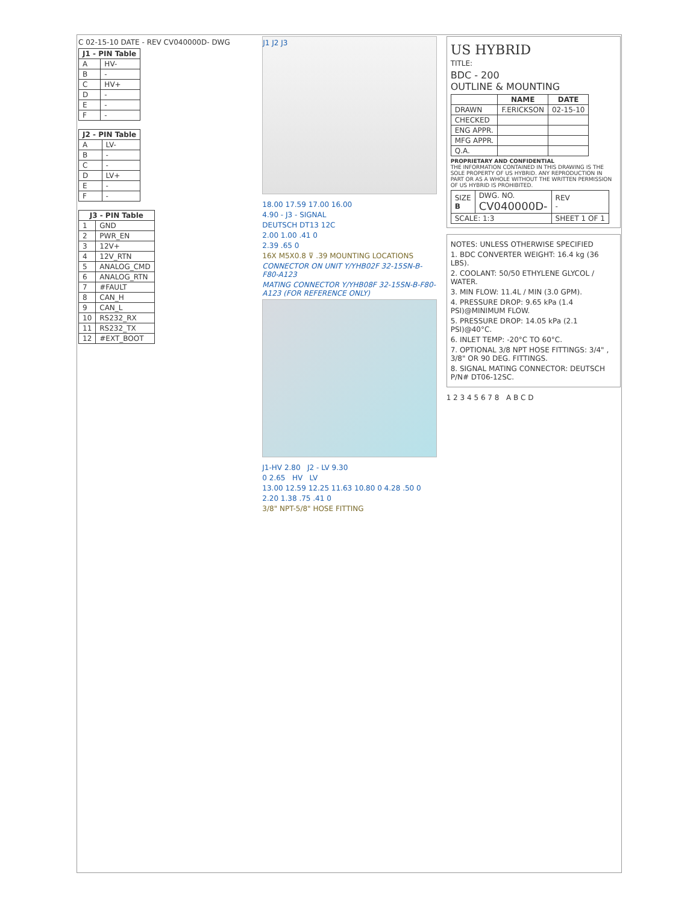C 02-15-10 DATE - REV CV040000D- DWG
| J1 - PIN Table | |
| --- | --- |
| A | HV- |
| B | - |
| C | HV+ |
| D | - |
| E | - |
| F | - |
| J2 - PIN Table | |
| --- | --- |
| A | LV- |
| B | - |
| C | - |
| D | LV+ |
| E | - |
| F | - |
| J3 - PIN Table | |
| --- | --- |
| 1 | GND |
| 2 | PWR_EN |
| 3 | 12V+ |
| 4 | 12V_RTN |
| 5 | ANALOG_CMD |
| 6 | ANALOG_RTN |
| 7 | #FAULT |
| 8 | CAN_H |
| 9 | CAN_L |
| 10 | RS232_RX |
| 11 | RS232_TX |
| 12 | #EXT_BOOT |
J1 J2 J3
18.00 17.59 17.00 16.00
4.90 - J3 - SIGNAL
DEUTSCH DT13 12C
2.00 1.00 .41 0
2.39 .65 0
16X M5X0.8 ⊽ .39 MOUNTING LOCATIONS
CONNECTOR ON UNIT Y/YHB02F 32-15SN-B-F80-A123
MATING CONNECTOR Y/YHB08F 32-15SN-B-F80-A123 (FOR REFERENCE ONLY)
J1-HV 2.80 J2 - LV 9.30
0 2.65 HV LV
13.00 12.59 12.25 11.63 10.80 0 4.28 .50 0
2.20 1.38 .75 .41 0
3/8" NPT-5/8" HOSE FITTING
US HYBRID
TITLE:
BDC - 200
OUTLINE & MOUNTING
| | NAME | DATE |
| --- | --- | --- |
| DRAWN | F.ERICKSON | 02-15-10 |
| CHECKED | | |
| ENG APPR. | | |
| MFG APPR. | | |
| Q.A. | | |
PROPRIETARY AND CONFIDENTIAL
THE INFORMATION CONTAINED IN THIS DRAWING IS THE SOLE PROPERTY OF US HYBRID. ANY REPRODUCTION IN PART OR AS A WHOLE WITHOUT THE WRITTEN PERMISSION OF US HYBRID IS PROHIBITED.
| SIZE B | DWG. NO. CV040000D- | REV - |
| SCALE: 1:3 | | SHEET 1 OF 1 |
NOTES: UNLESS OTHERWISE SPECIFIED
1. BDC CONVERTER WEIGHT: 16.4 kg (36 LBS).
2. COOLANT: 50/50 ETHYLENE GLYCOL / WATER.
3. MIN FLOW: 11.4L / MIN (3.0 GPM).
4. PRESSURE DROP: 9.65 kPa (1.4 PSI)@MINIMUM FLOW.
5. PRESSURE DROP: 14.05 kPa (2.1 PSI)@40°C.
6. INLET TEMP: -20°C TO 60°C.
7. OPTIONAL 3/8 NPT HOSE FITTINGS: 3/4" , 3/8" OR 90 DEG. FITTINGS.
8. SIGNAL MATING CONNECTOR: DEUTSCH P/N# DT06-12SC.
1 2 3 4 5 6 7 8 A B C D